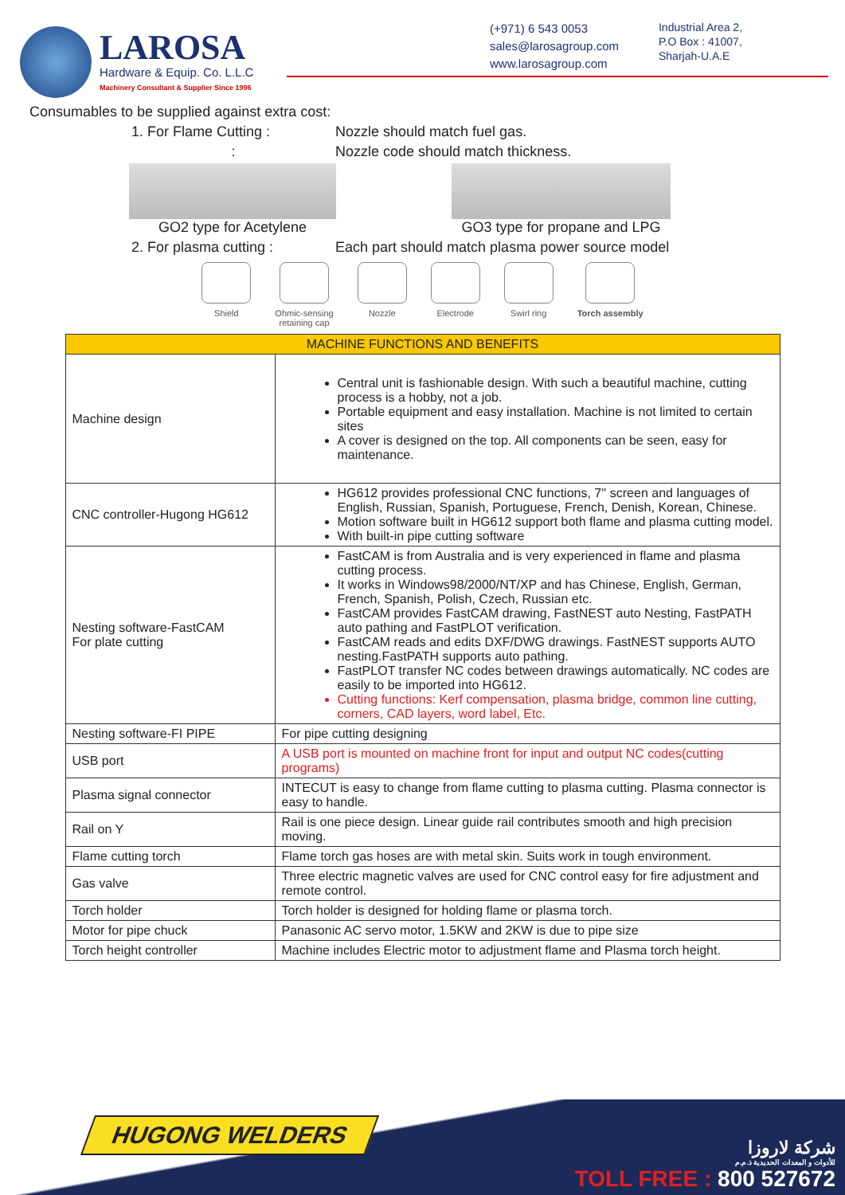LAROSA
Hardware & Equip. Co. L.L.C
Machinery Consultant & Supplier Since 1996
(+971) 6 543 0053
sales@larosagroup.com
www.larosagroup.com
Industrial Area 2,
P.O Box : 41007,
Sharjah-U.A.E
Consumables to be supplied against extra cost:
1. For Flame Cutting : Nozzle should match fuel gas.
: Nozzle code should match thickness.
GO2 type for Acetylene GO3 type for propane and LPG
2. For plasma cutting : Each part should match plasma power source model
Shield Ohmic-sensing
retaining cap
Nozzle Electrode Swirl ring Torch assembly
| MACHINE FUNCTIONS AND BENEFITS | |
| --- | --- |
| Machine design | Central unit is fashionable design. With such a beautiful machine, cutting process is a hobby, not a job. Portable equipment and easy installation. Machine is not limited to certain sites A cover is designed on the top. All components can be seen, easy for maintenance. |
| CNC controller-Hugong HG612 | HG612 provides professional CNC functions, 7'' screen and languages of English, Russian, Spanish, Portuguese, French, Denish, Korean, Chinese. Motion software built in HG612 support both flame and plasma cutting model. With built-in pipe cutting software |
| Nesting software-FastCAM For plate cutting | FastCAM is from Australia and is very experienced in flame and plasma cutting process. It works in Windows98/2000/NT/XP and has Chinese, English, German, French, Spanish, Polish, Czech, Russian etc. FastCAM provides FastCAM drawing, FastNEST auto Nesting, FastPATH auto pathing and FastPLOT verification. FastCAM reads and edits DXF/DWG drawings. FastNEST supports AUTO nesting.FastPATH supports auto pathing. FastPLOT transfer NC codes between drawings automatically. NC codes are easily to be imported into HG612. Cutting functions: Kerf compensation, plasma bridge, common line cutting, corners, CAD layers, word label, Etc. |
| Nesting software-FI PIPE | For pipe cutting designing |
| USB port | A USB port is mounted on machine front for input and output NC codes(cutting programs) |
| Plasma signal connector | INTECUT is easy to change from flame cutting to plasma cutting. Plasma connector is easy to handle. |
| Rail on Y | Rail is one piece design. Linear guide rail contributes smooth and high precision moving. |
| Flame cutting torch | Flame torch gas hoses are with metal skin. Suits work in tough environment. |
| Gas valve | Three electric magnetic valves are used for CNC control easy for fire adjustment and remote control. |
| Torch holder | Torch holder is designed for holding flame or plasma torch. |
| Motor for pipe chuck | Panasonic AC servo motor, 1.5KW and 2KW is due to pipe size |
| Torch height controller | Machine includes Electric motor to adjustment flame and Plasma torch height. |
HUGONG WELDERS
شركة لاروزا
للأدوات و المعدات الحديدية ذ.م.م
TOLL FREE : 800 527672